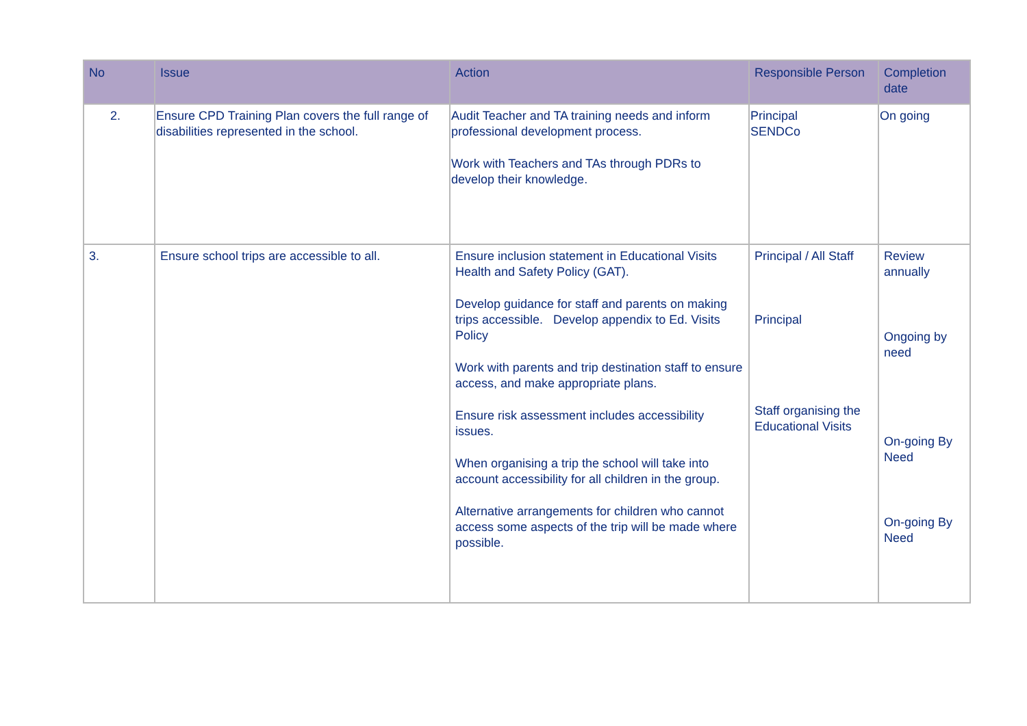| No | Issue | Action | Responsible Person | Completion date |
| --- | --- | --- | --- | --- |
| 2. | Ensure CPD Training Plan covers the full range of disabilities represented in the school. | Audit Teacher and TA training needs and inform professional development process. Work with Teachers and TAs through PDRs to develop their knowledge. | Principal SENDCo | On going |
| 3. | Ensure school trips are accessible to all. | Ensure inclusion statement in Educational Visits Health and Safety Policy (GAT). Develop guidance for staff and parents on making trips accessible. Develop appendix to Ed. Visits Policy Work with parents and trip destination staff to ensure access, and make appropriate plans. Ensure risk assessment includes accessibility issues. When organising a trip the school will take into account accessibility for all children in the group. Alternative arrangements for children who cannot access some aspects of the trip will be made where possible. | Principal / All Staff Principal Staff organising the Educational Visits | Review annually Ongoing by need On-going By Need On-going By Need |